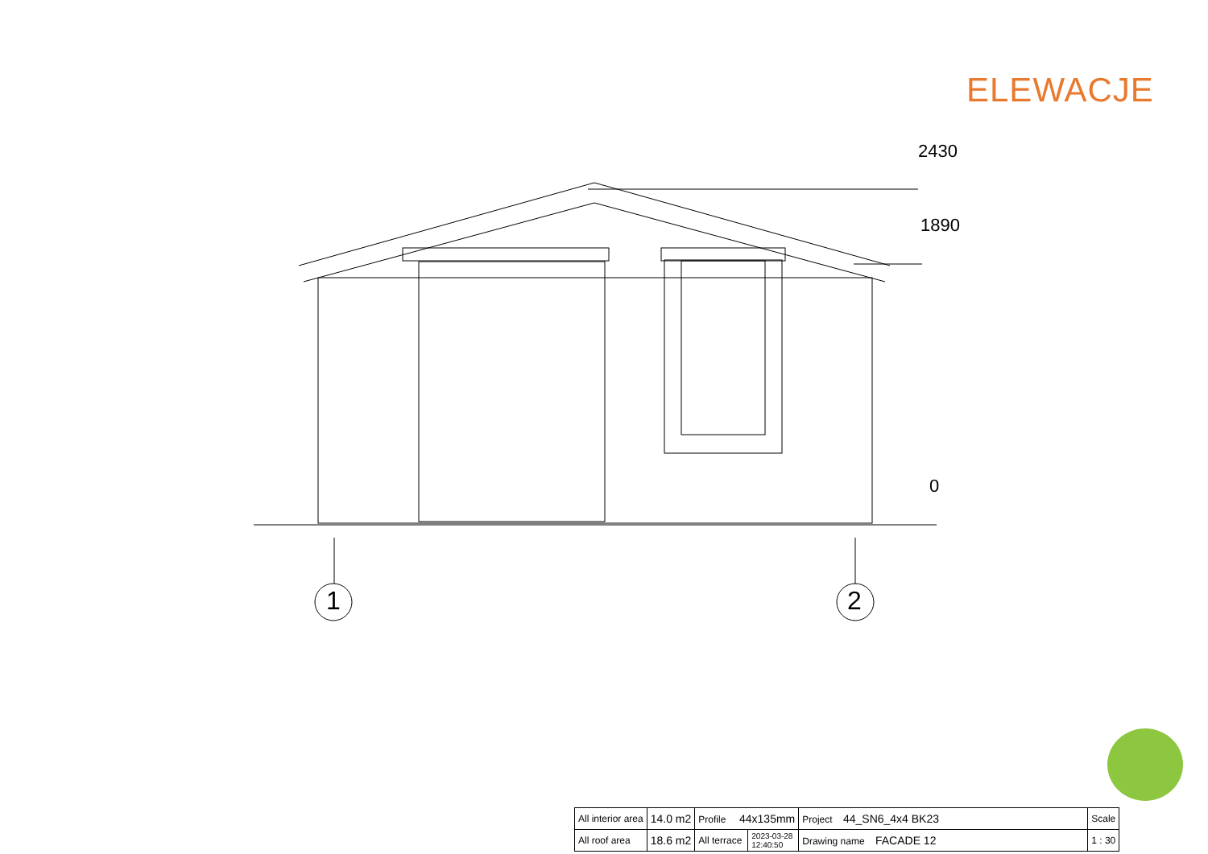ELEWACJE
2430
1890
0
1 2
| All interior area | 14.0 m2 | Profile 44x135mm | | Project 44_SN6_4x4 BK23 | Scale |
| All roof area | 18.6 m2 | All terrace | 2023-03-28 12:40:50 | Drawing name FACADE 12 | 1 : 30 |